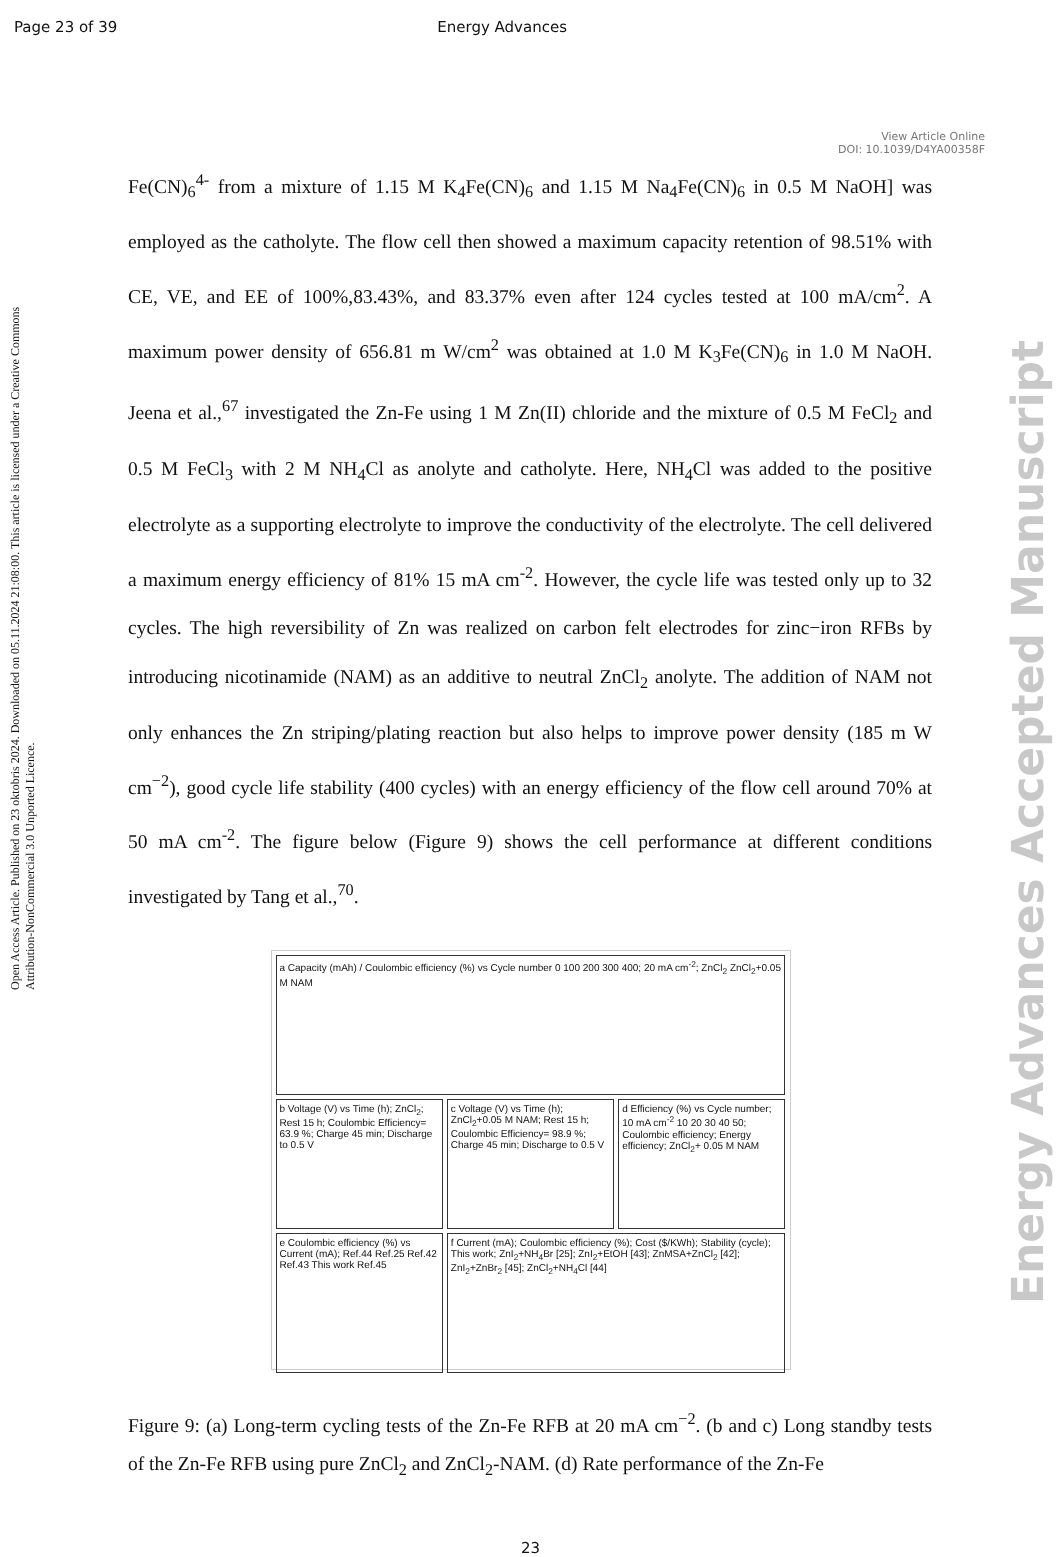Page 23 of 39 Energy Advances
View Article Online
DOI: 10.1039/D4YA00358F
Open Access Article. Published on 23 oktobris 2024. Downloaded on 05.11.2024 21:08:00. This article is licensed under a Creative Commons Attribution-NonCommercial 3.0 Unported Licence.
Energy Advances Accepted Manuscript
Fe(CN)<sub>6</sub><sup>4-</sup> from a mixture of 1.15 M K<sub>4</sub>Fe(CN)<sub>6</sub> and 1.15 M Na<sub>4</sub>Fe(CN)<sub>6</sub> in 0.5 M NaOH] was employed as the catholyte. The flow cell then showed a maximum capacity retention of 98.51% with CE, VE, and EE of 100%,83.43%, and 83.37% even after 124 cycles tested at 100 mA/cm<sup>2</sup>. A maximum power density of 656.81 m W/cm<sup>2</sup> was obtained at 1.0 M K<sub>3</sub>Fe(CN)<sub>6</sub> in 1.0 M NaOH. Jeena et al.,<sup>67</sup> investigated the Zn-Fe using 1 M Zn(II) chloride and the mixture of 0.5 M FeCl<sub>2</sub> and 0.5 M FeCl<sub>3</sub> with 2 M NH<sub>4</sub>Cl as anolyte and catholyte. Here, NH<sub>4</sub>Cl was added to the positive electrolyte as a supporting electrolyte to improve the conductivity of the electrolyte. The cell delivered a maximum energy efficiency of 81% 15 mA cm<sup>-2</sup>. However, the cycle life was tested only up to 32 cycles. The high reversibility of Zn was realized on carbon felt electrodes for zinc−iron RFBs by introducing nicotinamide (NAM) as an additive to neutral ZnCl<sub>2</sub> anolyte. The addition of NAM not only enhances the Zn striping/plating reaction but also helps to improve power density (185 m W cm<sup>−2</sup>), good cycle life stability (400 cycles) with an energy efficiency of the flow cell around 70% at 50 mA cm<sup>-2</sup>. The figure below (Figure 9) shows the cell performance at different conditions investigated by Tang et al.,<sup>70</sup>.
a Capacity (mAh) / Coulombic efficiency (%) vs Cycle number 0 100 200 300 400; 20 mA cm<sup>-2</sup>; ZnCl<sub>2</sub> ZnCl<sub>2</sub>+0.05 M NAM
b Voltage (V) vs Time (h); ZnCl<sub>2</sub>; Rest 15 h; Coulombic Efficiency= 63.9 %; Charge 45 min; Discharge to 0.5 V
c Voltage (V) vs Time (h); ZnCl<sub>2</sub>+0.05 M NAM; Rest 15 h; Coulombic Efficiency= 98.9 %; Charge 45 min; Discharge to 0.5 V
d Efficiency (%) vs Cycle number; 10 mA cm<sup>-2</sup> 10 20 30 40 50; Coulombic efficiency; Energy efficiency; ZnCl<sub>2</sub>+ 0.05 M NAM
e Coulombic efficiency (%) vs Current (mA); Ref.44 Ref.25 Ref.42 Ref.43 This work Ref.45
f Current (mA); Coulombic efficiency (%); Cost ($/KWh); Stability (cycle); This work; ZnI<sub>2</sub>+NH<sub>4</sub>Br [25]; ZnI<sub>2</sub>+EtOH [43]; ZnMSA+ZnCl<sub>2</sub> [42]; ZnI<sub>2</sub>+ZnBr<sub>2</sub> [45]; ZnCl<sub>2</sub>+NH<sub>4</sub>Cl [44]
Figure 9: (a) Long-term cycling tests of the Zn-Fe RFB at 20 mA cm<sup>−2</sup>. (b and c) Long standby tests of the Zn-Fe RFB using pure ZnCl<sub>2</sub> and ZnCl<sub>2</sub>-NAM. (d) Rate performance of the Zn-Fe
23